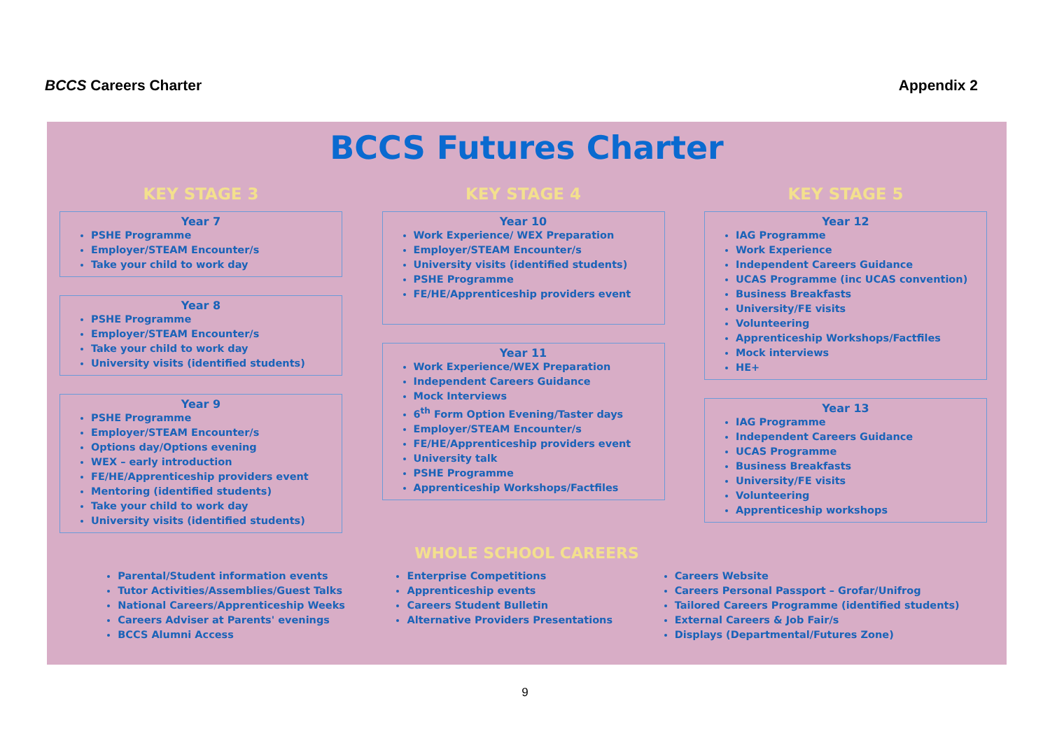BCCS Careers Charter Appendix 2
BCCS Futures Charter
KEY STAGE 3
Year 7
PSHE Programme
Employer/STEAM Encounter/s
Take your child to work day
Year 8
PSHE Programme
Employer/STEAM Encounter/s
Take your child to work day
University visits (identified students)
Year 9
PSHE Programme
Employer/STEAM Encounter/s
Options day/Options evening
WEX – early introduction
FE/HE/Apprenticeship providers event
Mentoring (identified students)
Take your child to work day
University visits (identified students)
KEY STAGE 4
Year 10
Work Experience/ WEX Preparation
Employer/STEAM Encounter/s
University visits (identified students)
PSHE Programme
FE/HE/Apprenticeship providers event
Year 11
Work Experience/WEX Preparation
Independent Careers Guidance
Mock Interviews
6<sup>th</sup> Form Option Evening/Taster days
Employer/STEAM Encounter/s
FE/HE/Apprenticeship providers event
University talk
PSHE Programme
Apprenticeship Workshops/Factfiles
KEY STAGE 5
Year 12
IAG Programme
Work Experience
Independent Careers Guidance
UCAS Programme (inc UCAS convention)
Business Breakfasts
University/FE visits
Volunteering
Apprenticeship Workshops/Factfiles
Mock interviews
HE+
Year 13
IAG Programme
Independent Careers Guidance
UCAS Programme
Business Breakfasts
University/FE visits
Volunteering
Apprenticeship workshops
WHOLE SCHOOL CAREERS
Parental/Student information events
Tutor Activities/Assemblies/Guest Talks
National Careers/Apprenticeship Weeks
Careers Adviser at Parents' evenings
BCCS Alumni Access
Enterprise Competitions
Apprenticeship events
Careers Student Bulletin
Alternative Providers Presentations
Careers Website
Careers Personal Passport – Grofar/Unifrog
Tailored Careers Programme (identified students)
External Careers & Job Fair/s
Displays (Departmental/Futures Zone)
9